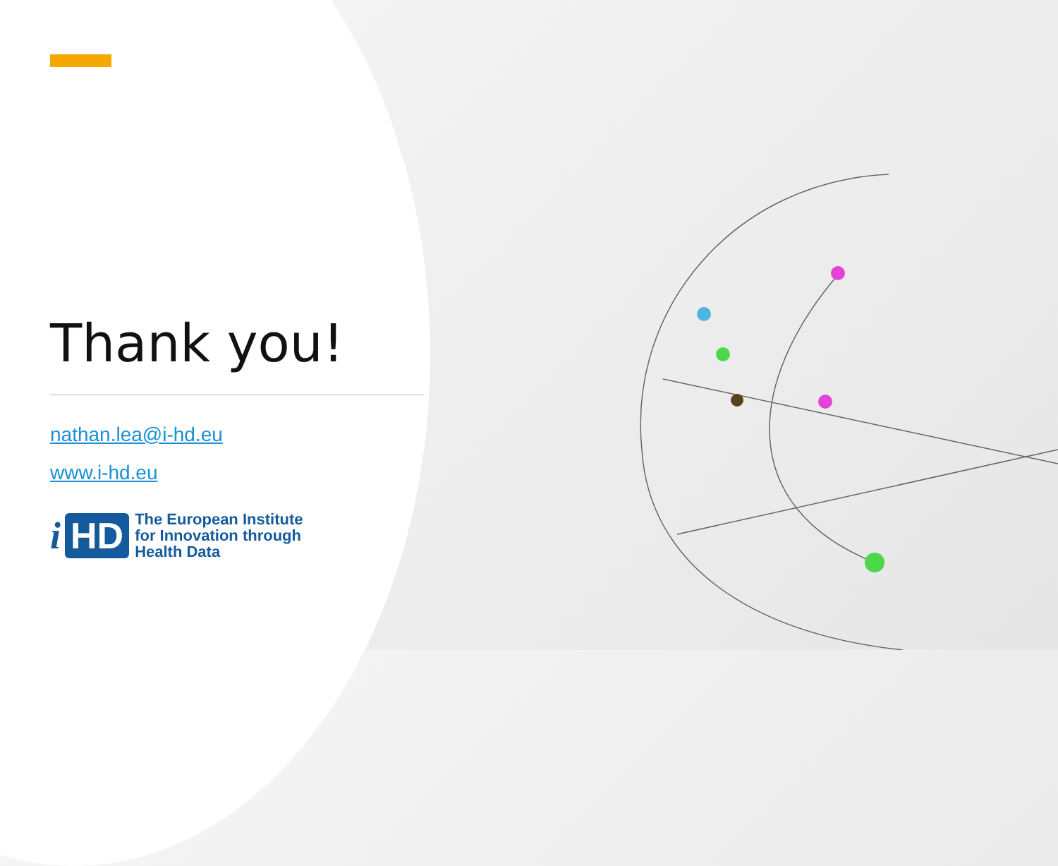Thank you!
nathan.lea@i-hd.eu
www.i-hd.eu
i HD
The European Institute
for Innovation through
Health Data